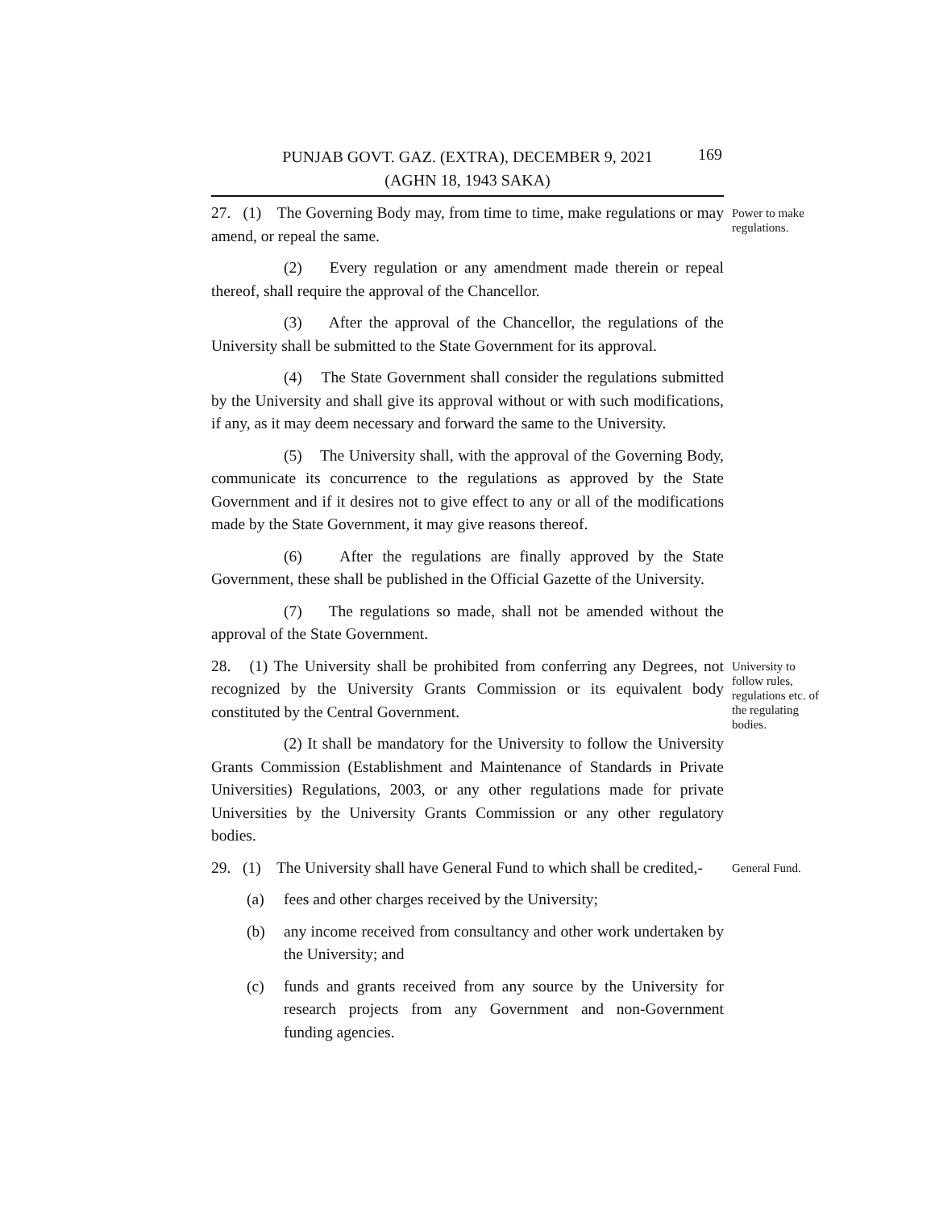PUNJAB GOVT. GAZ. (EXTRA), DECEMBER 9, 2021
(AGHN 18, 1943 SAKA)
169
27. (1) The Governing Body may, from time to time, make regulations or may amend, or repeal the same.
Power to make regulations.
(2) Every regulation or any amendment made therein or repeal thereof, shall require the approval of the Chancellor.
(3) After the approval of the Chancellor, the regulations of the University shall be submitted to the State Government for its approval.
(4) The State Government shall consider the regulations submitted by the University and shall give its approval without or with such modifications, if any, as it may deem necessary and forward the same to the University.
(5) The University shall, with the approval of the Governing Body, communicate its concurrence to the regulations as approved by the State Government and if it desires not to give effect to any or all of the modifications made by the State Government, it may give reasons thereof.
(6) After the regulations are finally approved by the State Government, these shall be published in the Official Gazette of the University.
(7) The regulations so made, shall not be amended without the approval of the State Government.
28. (1) The University shall be prohibited from conferring any Degrees, not recognized by the University Grants Commission or its equivalent body constituted by the Central Government.
(2) It shall be mandatory for the University to follow the University Grants Commission (Establishment and Maintenance of Standards in Private Universities) Regulations, 2003, or any other regulations made for private Universities by the University Grants Commission or any other regulatory bodies.
University to follow rules, regulations etc. of the regulating bodies.
29. (1) The University shall have General Fund to which shall be credited,-
General Fund.
(a) fees and other charges received by the University;
(b) any income received from consultancy and other work undertaken by the University; and
(c) funds and grants received from any source by the University for research projects from any Government and non-Government funding agencies.